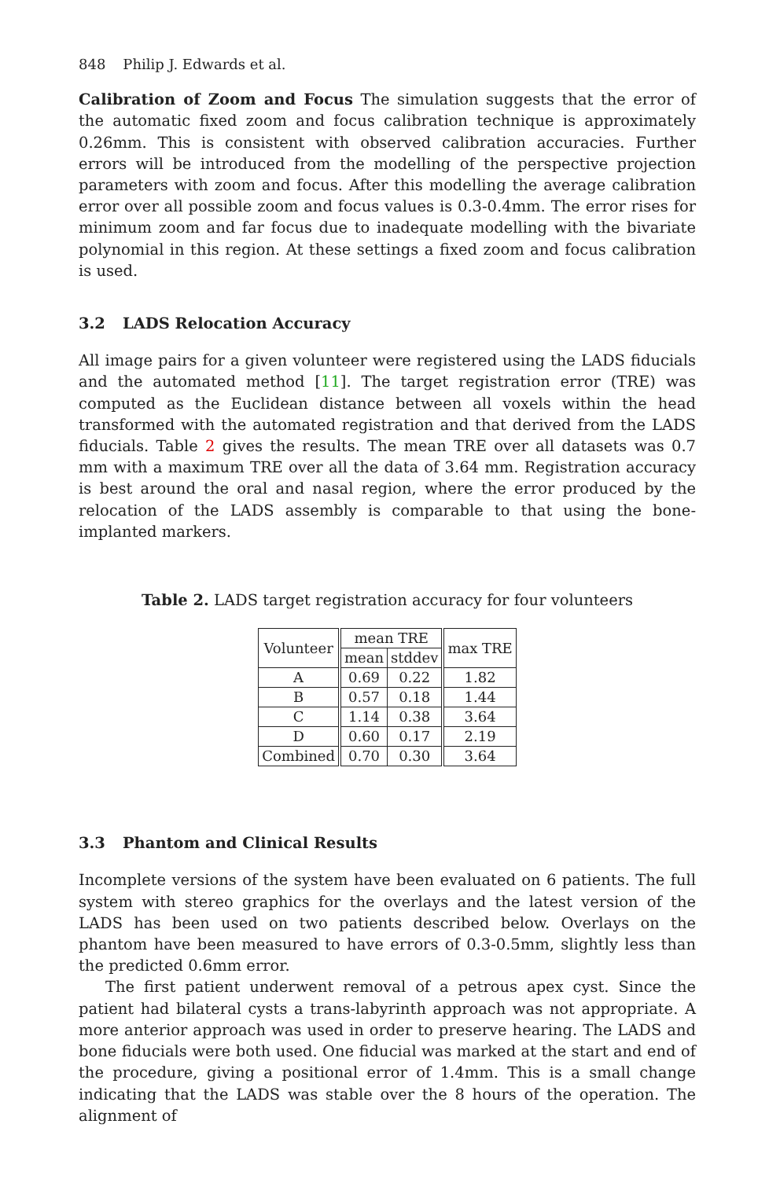848 Philip J. Edwards et al.
Calibration of Zoom and Focus The simulation suggests that the error of the automatic fixed zoom and focus calibration technique is approximately 0.26mm. This is consistent with observed calibration accuracies. Further errors will be introduced from the modelling of the perspective projection parameters with zoom and focus. After this modelling the average calibration error over all possible zoom and focus values is 0.3-0.4mm. The error rises for minimum zoom and far focus due to inadequate modelling with the bivariate polynomial in this region. At these settings a fixed zoom and focus calibration is used.
3.2 LADS Relocation Accuracy
All image pairs for a given volunteer were registered using the LADS fiducials and the automated method [11]. The target registration error (TRE) was computed as the Euclidean distance between all voxels within the head transformed with the automated registration and that derived from the LADS fiducials. Table 2 gives the results. The mean TRE over all datasets was 0.7 mm with a maximum TRE over all the data of 3.64 mm. Registration accuracy is best around the oral and nasal region, where the error produced by the relocation of the LADS assembly is comparable to that using the bone-implanted markers.
Table 2. LADS target registration accuracy for four volunteers
| Volunteer | mean TRE | | max TRE |
| --- | --- | --- | --- |
| | mean | stddev | |
| A | 0.69 | 0.22 | 1.82 |
| B | 0.57 | 0.18 | 1.44 |
| C | 1.14 | 0.38 | 3.64 |
| D | 0.60 | 0.17 | 2.19 |
| Combined | 0.70 | 0.30 | 3.64 |
3.3 Phantom and Clinical Results
Incomplete versions of the system have been evaluated on 6 patients. The full system with stereo graphics for the overlays and the latest version of the LADS has been used on two patients described below. Overlays on the phantom have been measured to have errors of 0.3-0.5mm, slightly less than the predicted 0.6mm error.
The first patient underwent removal of a petrous apex cyst. Since the patient had bilateral cysts a trans-labyrinth approach was not appropriate. A more anterior approach was used in order to preserve hearing. The LADS and bone fiducials were both used. One fiducial was marked at the start and end of the procedure, giving a positional error of 1.4mm. This is a small change indicating that the LADS was stable over the 8 hours of the operation. The alignment of